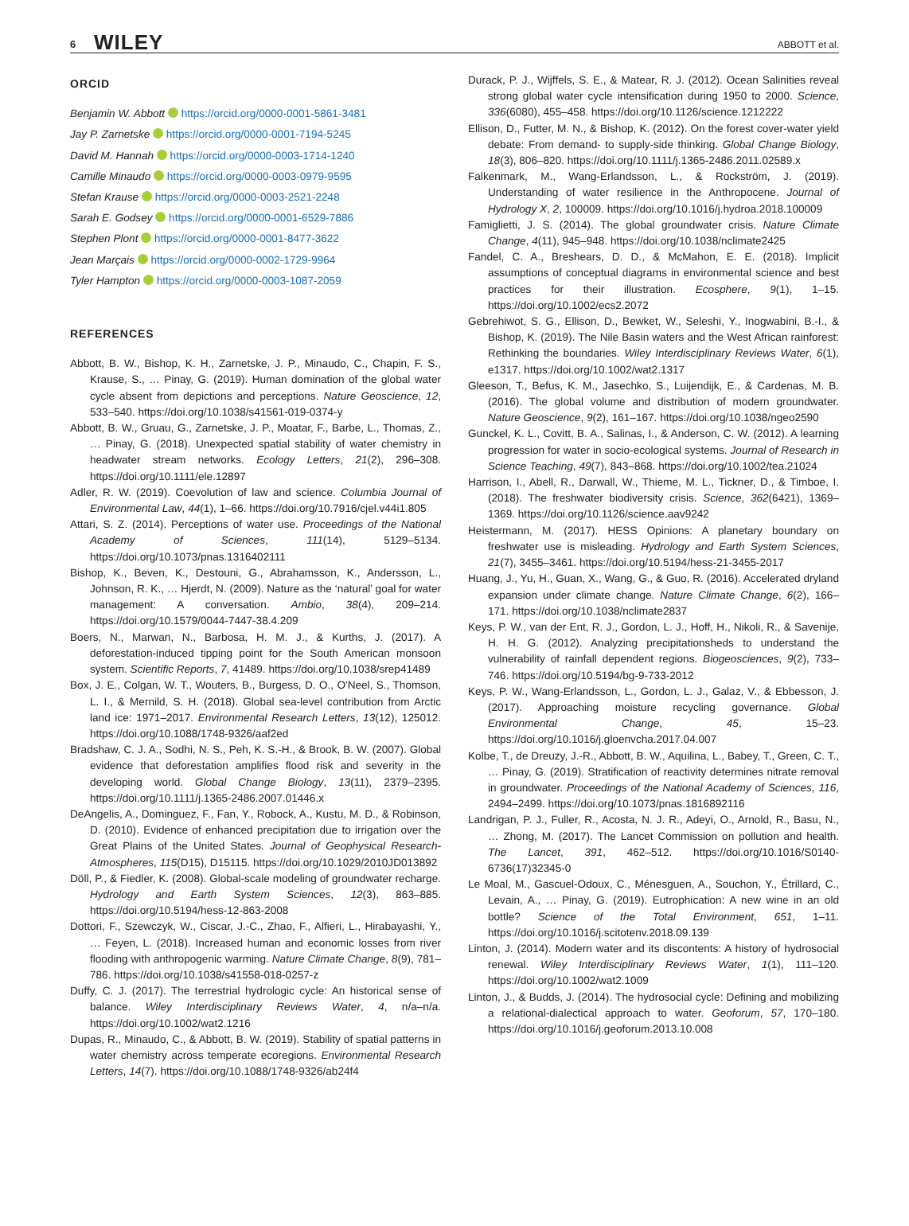6 WILEY ABBOTT et al.
ORCID
Benjamin W. Abbott https://orcid.org/0000-0001-5861-3481
Jay P. Zarnetske https://orcid.org/0000-0001-7194-5245
David M. Hannah https://orcid.org/0000-0003-1714-1240
Camille Minaudo https://orcid.org/0000-0003-0979-9595
Stefan Krause https://orcid.org/0000-0003-2521-2248
Sarah E. Godsey https://orcid.org/0000-0001-6529-7886
Stephen Plont https://orcid.org/0000-0001-8477-3622
Jean Marçais https://orcid.org/0000-0002-1729-9964
Tyler Hampton https://orcid.org/0000-0003-1087-2059
REFERENCES
Abbott, B. W., Bishop, K. H., Zarnetske, J. P., Minaudo, C., Chapin, F. S., Krause, S., … Pinay, G. (2019). Human domination of the global water cycle absent from depictions and perceptions. Nature Geoscience, 12, 533–540. https://doi.org/10.1038/s41561-019-0374-y
Abbott, B. W., Gruau, G., Zarnetske, J. P., Moatar, F., Barbe, L., Thomas, Z., … Pinay, G. (2018). Unexpected spatial stability of water chemistry in headwater stream networks. Ecology Letters, 21(2), 296–308. https://doi.org/10.1111/ele.12897
Adler, R. W. (2019). Coevolution of law and science. Columbia Journal of Environmental Law, 44(1), 1–66. https://doi.org/10.7916/cjel.v44i1.805
Attari, S. Z. (2014). Perceptions of water use. Proceedings of the National Academy of Sciences, 111(14), 5129–5134. https://doi.org/10.1073/pnas.1316402111
Bishop, K., Beven, K., Destouni, G., Abrahamsson, K., Andersson, L., Johnson, R. K., … Hjerdt, N. (2009). Nature as the ‘natural’ goal for water management: A conversation. Ambio, 38(4), 209–214. https://doi.org/10.1579/0044-7447-38.4.209
Boers, N., Marwan, N., Barbosa, H. M. J., & Kurths, J. (2017). A deforestation-induced tipping point for the South American monsoon system. Scientific Reports, 7, 41489. https://doi.org/10.1038/srep41489
Box, J. E., Colgan, W. T., Wouters, B., Burgess, D. O., O'Neel, S., Thomson, L. I., & Mernild, S. H. (2018). Global sea-level contribution from Arctic land ice: 1971–2017. Environmental Research Letters, 13(12), 125012. https://doi.org/10.1088/1748-9326/aaf2ed
Bradshaw, C. J. A., Sodhi, N. S., Peh, K. S.-H., & Brook, B. W. (2007). Global evidence that deforestation amplifies flood risk and severity in the developing world. Global Change Biology, 13(11), 2379–2395. https://doi.org/10.1111/j.1365-2486.2007.01446.x
DeAngelis, A., Dominguez, F., Fan, Y., Robock, A., Kustu, M. D., & Robinson, D. (2010). Evidence of enhanced precipitation due to irrigation over the Great Plains of the United States. Journal of Geophysical Research-Atmospheres, 115(D15), D15115. https://doi.org/10.1029/2010JD013892
Döll, P., & Fiedler, K. (2008). Global-scale modeling of groundwater recharge. Hydrology and Earth System Sciences, 12(3), 863–885. https://doi.org/10.5194/hess-12-863-2008
Dottori, F., Szewczyk, W., Ciscar, J.-C., Zhao, F., Alfieri, L., Hirabayashi, Y., … Feyen, L. (2018). Increased human and economic losses from river flooding with anthropogenic warming. Nature Climate Change, 8(9), 781–786. https://doi.org/10.1038/s41558-018-0257-z
Duffy, C. J. (2017). The terrestrial hydrologic cycle: An historical sense of balance. Wiley Interdisciplinary Reviews Water, 4, n/a–n/a. https://doi.org/10.1002/wat2.1216
Dupas, R., Minaudo, C., & Abbott, B. W. (2019). Stability of spatial patterns in water chemistry across temperate ecoregions. Environmental Research Letters, 14(7). https://doi.org/10.1088/1748-9326/ab24f4
Durack, P. J., Wijffels, S. E., & Matear, R. J. (2012). Ocean Salinities reveal strong global water cycle intensification during 1950 to 2000. Science, 336(6080), 455–458. https://doi.org/10.1126/science.1212222
Ellison, D., Futter, M. N., & Bishop, K. (2012). On the forest cover-water yield debate: From demand- to supply-side thinking. Global Change Biology, 18(3), 806–820. https://doi.org/10.1111/j.1365-2486.2011.02589.x
Falkenmark, M., Wang-Erlandsson, L., & Rockström, J. (2019). Understanding of water resilience in the Anthropocene. Journal of Hydrology X, 2, 100009. https://doi.org/10.1016/j.hydroa.2018.100009
Famiglietti, J. S. (2014). The global groundwater crisis. Nature Climate Change, 4(11), 945–948. https://doi.org/10.1038/nclimate2425
Fandel, C. A., Breshears, D. D., & McMahon, E. E. (2018). Implicit assumptions of conceptual diagrams in environmental science and best practices for their illustration. Ecosphere, 9(1), 1–15. https://doi.org/10.1002/ecs2.2072
Gebrehiwot, S. G., Ellison, D., Bewket, W., Seleshi, Y., Inogwabini, B.-I., & Bishop, K. (2019). The Nile Basin waters and the West African rainforest: Rethinking the boundaries. Wiley Interdisciplinary Reviews Water, 6(1), e1317. https://doi.org/10.1002/wat2.1317
Gleeson, T., Befus, K. M., Jasechko, S., Luijendijk, E., & Cardenas, M. B. (2016). The global volume and distribution of modern groundwater. Nature Geoscience, 9(2), 161–167. https://doi.org/10.1038/ngeo2590
Gunckel, K. L., Covitt, B. A., Salinas, I., & Anderson, C. W. (2012). A learning progression for water in socio-ecological systems. Journal of Research in Science Teaching, 49(7), 843–868. https://doi.org/10.1002/tea.21024
Harrison, I., Abell, R., Darwall, W., Thieme, M. L., Tickner, D., & Timboe, I. (2018). The freshwater biodiversity crisis. Science, 362(6421), 1369–1369. https://doi.org/10.1126/science.aav9242
Heistermann, M. (2017). HESS Opinions: A planetary boundary on freshwater use is misleading. Hydrology and Earth System Sciences, 21(7), 3455–3461. https://doi.org/10.5194/hess-21-3455-2017
Huang, J., Yu, H., Guan, X., Wang, G., & Guo, R. (2016). Accelerated dryland expansion under climate change. Nature Climate Change, 6(2), 166–171. https://doi.org/10.1038/nclimate2837
Keys, P. W., van der Ent, R. J., Gordon, L. J., Hoff, H., Nikoli, R., & Savenije, H. H. G. (2012). Analyzing precipitationsheds to understand the vulnerability of rainfall dependent regions. Biogeosciences, 9(2), 733–746. https://doi.org/10.5194/bg-9-733-2012
Keys, P. W., Wang-Erlandsson, L., Gordon, L. J., Galaz, V., & Ebbesson, J. (2017). Approaching moisture recycling governance. Global Environmental Change, 45, 15–23. https://doi.org/10.1016/j.gloenvcha.2017.04.007
Kolbe, T., de Dreuzy, J.-R., Abbott, B. W., Aquilina, L., Babey, T., Green, C. T., … Pinay, G. (2019). Stratification of reactivity determines nitrate removal in groundwater. Proceedings of the National Academy of Sciences, 116, 2494–2499. https://doi.org/10.1073/pnas.1816892116
Landrigan, P. J., Fuller, R., Acosta, N. J. R., Adeyi, O., Arnold, R., Basu, N., … Zhong, M. (2017). The Lancet Commission on pollution and health. The Lancet, 391, 462–512. https://doi.org/10.1016/S0140-6736(17)32345-0
Le Moal, M., Gascuel-Odoux, C., Ménesguen, A., Souchon, Y., Étrillard, C., Levain, A., … Pinay, G. (2019). Eutrophication: A new wine in an old bottle? Science of the Total Environment, 651, 1–11. https://doi.org/10.1016/j.scitotenv.2018.09.139
Linton, J. (2014). Modern water and its discontents: A history of hydrosocial renewal. Wiley Interdisciplinary Reviews Water, 1(1), 111–120. https://doi.org/10.1002/wat2.1009
Linton, J., & Budds, J. (2014). The hydrosocial cycle: Defining and mobilizing a relational-dialectical approach to water. Geoforum, 57, 170–180. https://doi.org/10.1016/j.geoforum.2013.10.008